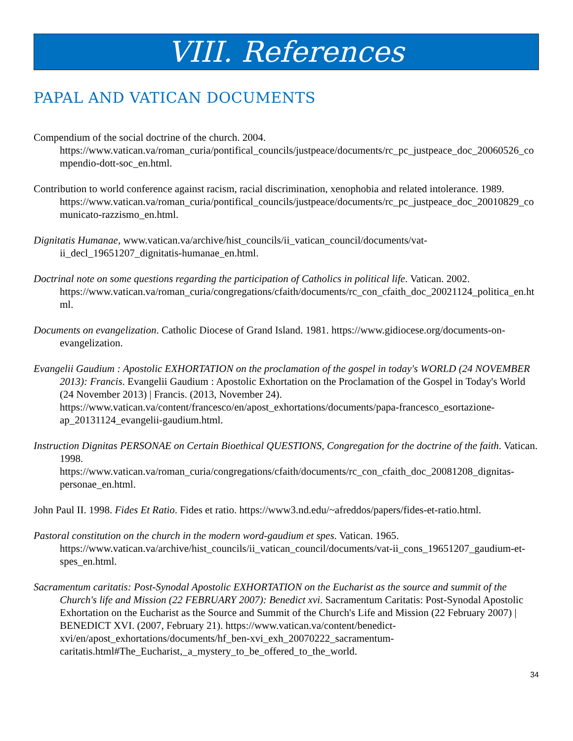VIII. References
PAPAL AND VATICAN DOCUMENTS
Compendium of the social doctrine of the church. 2004. https://www.vatican.va/roman_curia/pontifical_councils/justpeace/documents/rc_pc_justpeace_doc_20060526_compendio-dott-soc_en.html.
Contribution to world conference against racism, racial discrimination, xenophobia and related intolerance. 1989. https://www.vatican.va/roman_curia/pontifical_councils/justpeace/documents/rc_pc_justpeace_doc_20010829_comunicato-razzismo_en.html.
Dignitatis Humanae, www.vatican.va/archive/hist_councils/ii_vatican_council/documents/vat-ii_decl_19651207_dignitatis-humanae_en.html.
Doctrinal note on some questions regarding the participation of Catholics in political life. Vatican. 2002. https://www.vatican.va/roman_curia/congregations/cfaith/documents/rc_con_cfaith_doc_20021124_politica_en.html.
Documents on evangelization. Catholic Diocese of Grand Island. 1981. https://www.gidiocese.org/documents-on-evangelization.
Evangelii Gaudium : Apostolic EXHORTATION on the proclamation of the gospel in today's WORLD (24 NOVEMBER 2013): Francis. Evangelii Gaudium : Apostolic Exhortation on the Proclamation of the Gospel in Today's World (24 November 2013) | Francis. (2013, November 24). https://www.vatican.va/content/francesco/en/apost_exhortations/documents/papa-francesco_esortazione-ap_20131124_evangelii-gaudium.html.
Instruction Dignitas PERSONAE on Certain Bioethical QUESTIONS, Congregation for the doctrine of the faith. Vatican. 1998. https://www.vatican.va/roman_curia/congregations/cfaith/documents/rc_con_cfaith_doc_20081208_dignitas-personae_en.html.
John Paul II. 1998. Fides Et Ratio. Fides et ratio. https://www3.nd.edu/~afreddos/papers/fides-et-ratio.html.
Pastoral constitution on the church in the modern word-gaudium et spes. Vatican. 1965. https://www.vatican.va/archive/hist_councils/ii_vatican_council/documents/vat-ii_cons_19651207_gaudium-et-spes_en.html.
Sacramentum caritatis: Post-Synodal Apostolic EXHORTATION on the Eucharist as the source and summit of the Church's life and Mission (22 FEBRUARY 2007): Benedict xvi. Sacramentum Caritatis: Post-Synodal Apostolic Exhortation on the Eucharist as the Source and Summit of the Church's Life and Mission (22 February 2007) | BENEDICT XVI. (2007, February 21). https://www.vatican.va/content/benedict-xvi/en/apost_exhortations/documents/hf_ben-xvi_exh_20070222_sacramentum-caritatis.html#The_Eucharist,_a_mystery_to_be_offered_to_the_world.
34